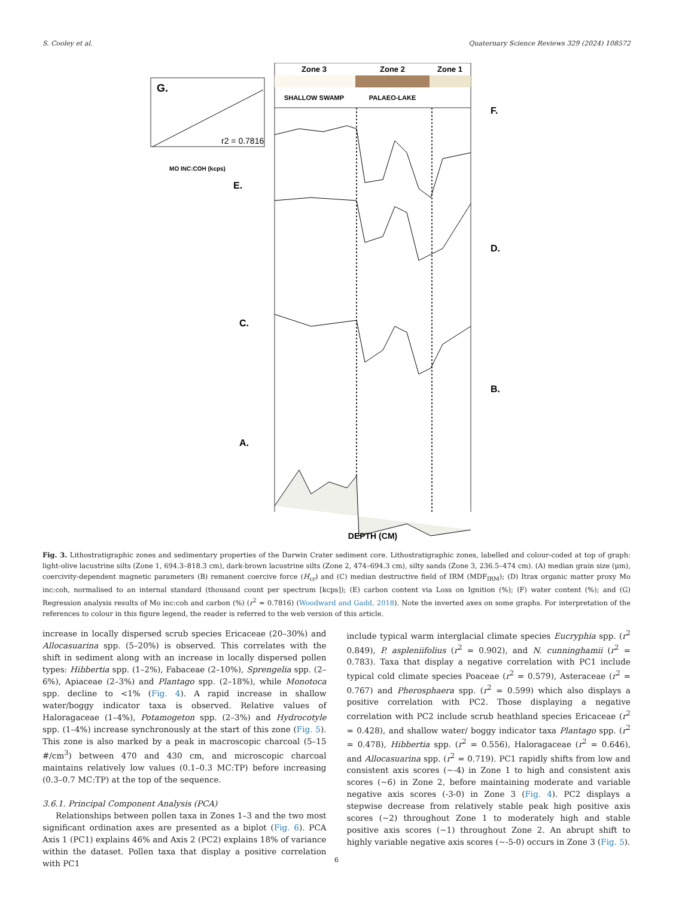S. Cooley et al. Quaternary Science Reviews 329 (2024) 108572
Zone 3
Zone 2
Zone 1
SHALLOW SWAMP
PALAEO-LAKE
G.
r2 = 0.7816
MO INC:COH (kcps)
F.
D.
B.
E.
C.
A.
DEPTH (CM)
Fig. 3. Lithostratigraphic zones and sedimentary properties of the Darwin Crater sediment core. Lithostratigraphic zones, labelled and colour-coded at top of graph: light-olive lacustrine silts (Zone 1, 694.3–818.3 cm), dark-brown lacustrine silts (Zone 2, 474–694.3 cm), silty sands (Zone 3, 236.5–474 cm). (A) median grain size (μm), coercivity-dependent magnetic parameters (B) remanent coercive force (H<sub>cr</sub>) and (C) median destructive field of IRM (MDF<sub>IRM</sub>); (D) Itrax organic matter proxy Mo inc:coh, normalised to an internal standard (thousand count per spectrum [kcps]); (E) carbon content via Loss on Ignition (%); (F) water content (%); and (G) Regression analysis results of Mo inc:coh and carbon (%) (r<sup>2</sup> = 0.7816) (Woodward and Gadd, 2018). Note the inverted axes on some graphs. For interpretation of the references to colour in this figure legend, the reader is referred to the web version of this article.
increase in locally dispersed scrub species Ericaceae (20–30%) and Allocasuarina spp. (5–20%) is observed. This correlates with the shift in sediment along with an increase in locally dispersed pollen types: Hibbertia spp. (1–2%), Fabaceae (2–10%), Sprengelia spp. (2–6%), Apiaceae (2–3%) and Plantago spp. (2–18%), while Monotoca spp. decline to <1% (Fig. 4). A rapid increase in shallow water/boggy indicator taxa is observed. Relative values of Haloragaceae (1–4%), Potamogeton spp. (2–3%) and Hydrocotyle spp. (1–4%) increase synchronously at the start of this zone (Fig. 5). This zone is also marked by a peak in macroscopic charcoal (5–15 #/cm<sup>3</sup>) between 470 and 430 cm, and microscopic charcoal maintains relatively low values (0.1–0.3 MC:TP) before increasing (0.3–0.7 MC:TP) at the top of the sequence.
3.6.1. Principal Component Analysis (PCA)
Relationships between pollen taxa in Zones 1–3 and the two most significant ordination axes are presented as a biplot (Fig. 6). PCA Axis 1 (PC1) explains 46% and Axis 2 (PC2) explains 18% of variance within the dataset. Pollen taxa that display a positive correlation with PC1
include typical warm interglacial climate species Eucryphia spp. (r<sup>2</sup> 0.849), P. aspleniifolius (r<sup>2</sup> = 0.902), and N. cunninghamii (r<sup>2</sup> = 0.783). Taxa that display a negative correlation with PC1 include typical cold climate species Poaceae (r<sup>2</sup> = 0.579), Asteraceae (r<sup>2</sup> = 0.767) and Pherosphaera spp. (r<sup>2</sup> = 0.599) which also displays a positive correlation with PC2. Those displaying a negative correlation with PC2 include scrub heathland species Ericaceae (r<sup>2</sup> = 0.428), and shallow water/ boggy indicator taxa Plantago spp. (r<sup>2</sup> = 0.478), Hibbertia spp. (r<sup>2</sup> = 0.556), Haloragaceae (r<sup>2</sup> = 0.646), and Allocasuarina spp. (r<sup>2</sup> = 0.719). PC1 rapidly shifts from low and consistent axis scores (~-4) in Zone 1 to high and consistent axis scores (~6) in Zone 2, before maintaining moderate and variable negative axis scores (-3-0) in Zone 3 (Fig. 4). PC2 displays a stepwise decrease from relatively stable peak high positive axis scores (~2) throughout Zone 1 to moderately high and stable positive axis scores (~1) throughout Zone 2. An abrupt shift to highly variable negative axis scores (~-5-0) occurs in Zone 3 (Fig. 5).
6